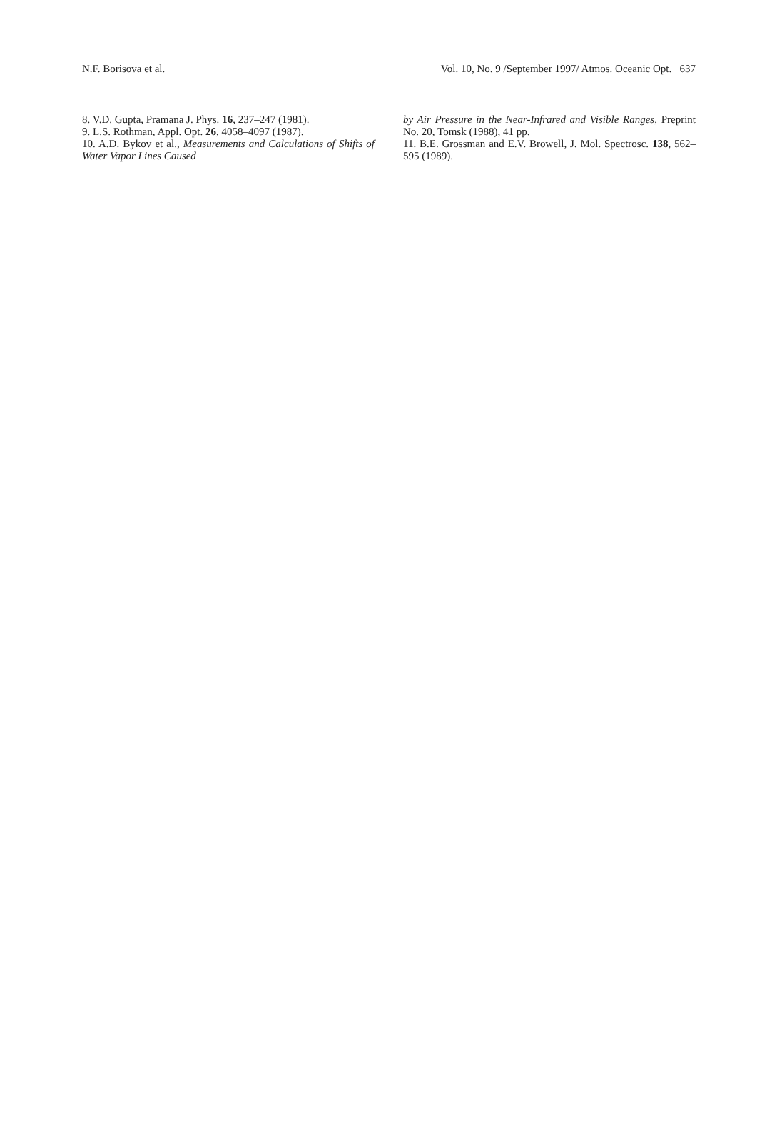N.F. Borisova et al. Vol. 10, No. 9 /September 1997/ Atmos. Oceanic Opt. 637
8. V.D. Gupta, Pramana J. Phys. 16, 237–247 (1981).
9. L.S. Rothman, Appl. Opt. 26, 4058–4097 (1987).
10. A.D. Bykov et al., Measurements and Calculations of Shifts of Water Vapor Lines Caused
by Air Pressure in the Near-Infrared and Visible Ranges, Preprint No. 20, Tomsk (1988), 41 pp.
11. B.E. Grossman and E.V. Browell, J. Mol. Spectrosc. 138, 562–595 (1989).